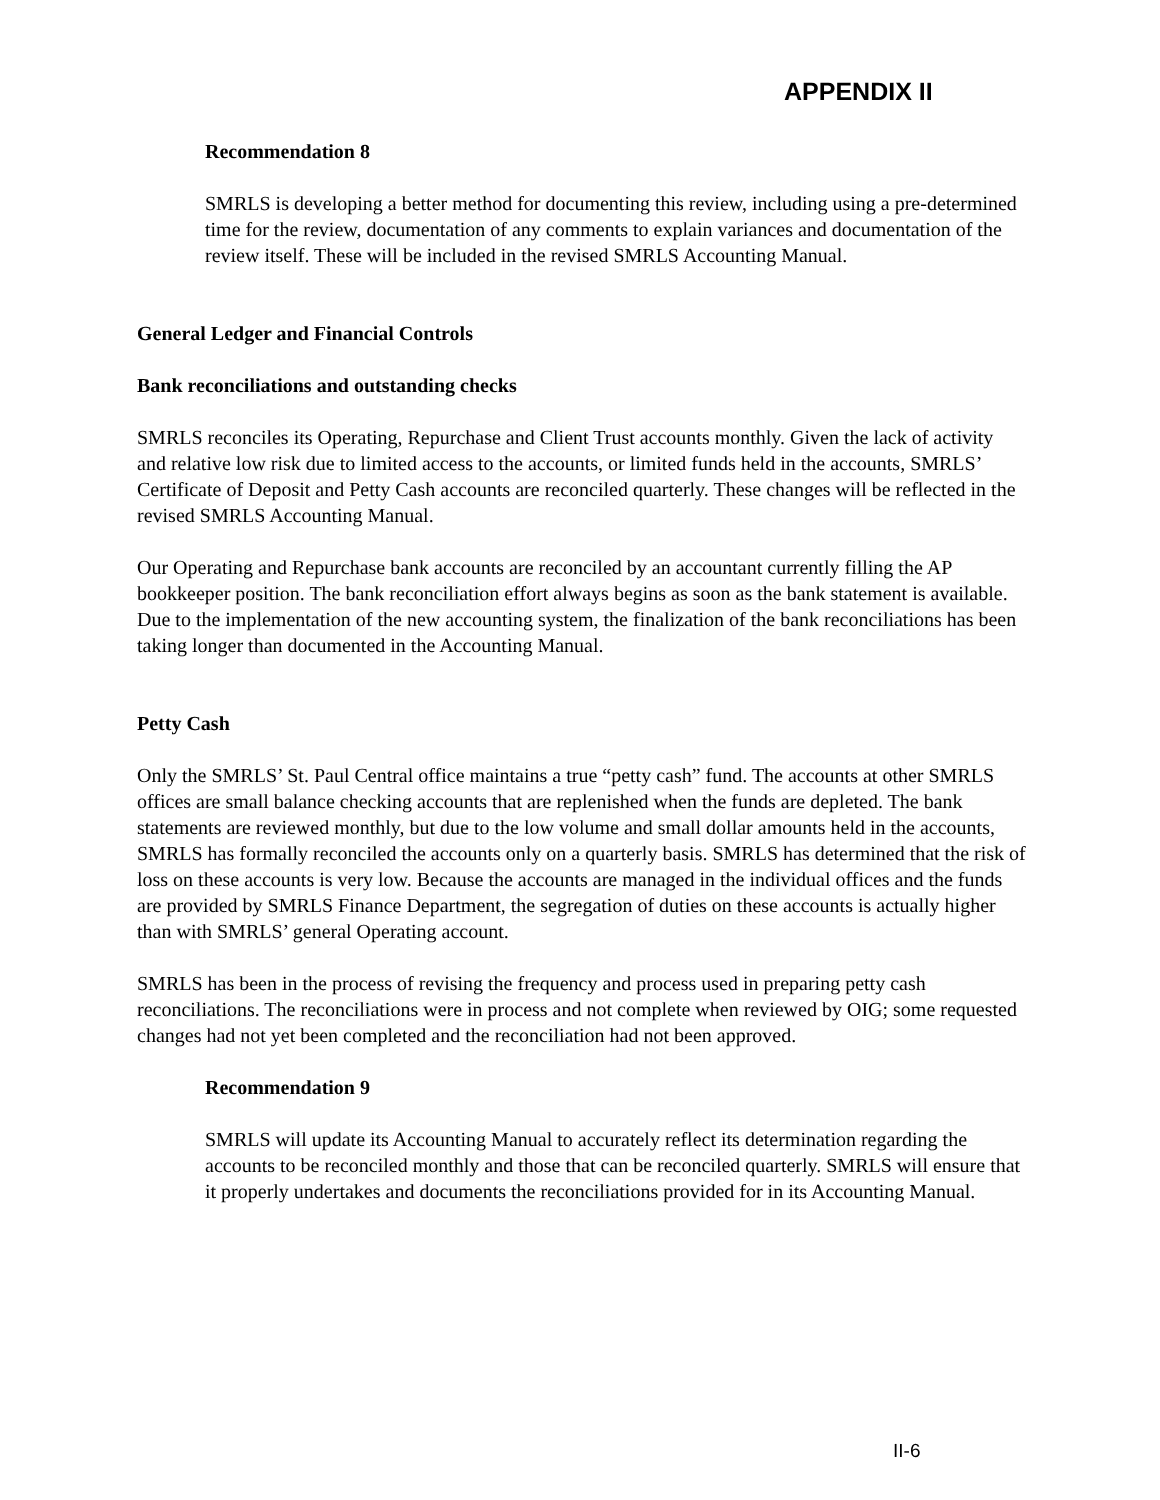APPENDIX II
Recommendation 8
SMRLS is developing a better method for documenting this review, including using a pre-determined time for the review, documentation of any comments to explain variances and documentation of the review itself. These will be included in the revised SMRLS Accounting Manual.
General Ledger and Financial Controls
Bank reconciliations and outstanding checks
SMRLS reconciles its Operating, Repurchase and Client Trust accounts monthly. Given the lack of activity and relative low risk due to limited access to the accounts, or limited funds held in the accounts, SMRLS’ Certificate of Deposit and Petty Cash accounts are reconciled quarterly. These changes will be reflected in the revised SMRLS Accounting Manual.
Our Operating and Repurchase bank accounts are reconciled by an accountant currently filling the AP bookkeeper position. The bank reconciliation effort always begins as soon as the bank statement is available. Due to the implementation of the new accounting system, the finalization of the bank reconciliations has been taking longer than documented in the Accounting Manual.
Petty Cash
Only the SMRLS’ St. Paul Central office maintains a true “petty cash” fund. The accounts at other SMRLS offices are small balance checking accounts that are replenished when the funds are depleted. The bank statements are reviewed monthly, but due to the low volume and small dollar amounts held in the accounts, SMRLS has formally reconciled the accounts only on a quarterly basis. SMRLS has determined that the risk of loss on these accounts is very low. Because the accounts are managed in the individual offices and the funds are provided by SMRLS Finance Department, the segregation of duties on these accounts is actually higher than with SMRLS’ general Operating account.
SMRLS has been in the process of revising the frequency and process used in preparing petty cash reconciliations. The reconciliations were in process and not complete when reviewed by OIG; some requested changes had not yet been completed and the reconciliation had not been approved.
Recommendation 9
SMRLS will update its Accounting Manual to accurately reflect its determination regarding the accounts to be reconciled monthly and those that can be reconciled quarterly. SMRLS will ensure that it properly undertakes and documents the reconciliations provided for in its Accounting Manual.
II-6